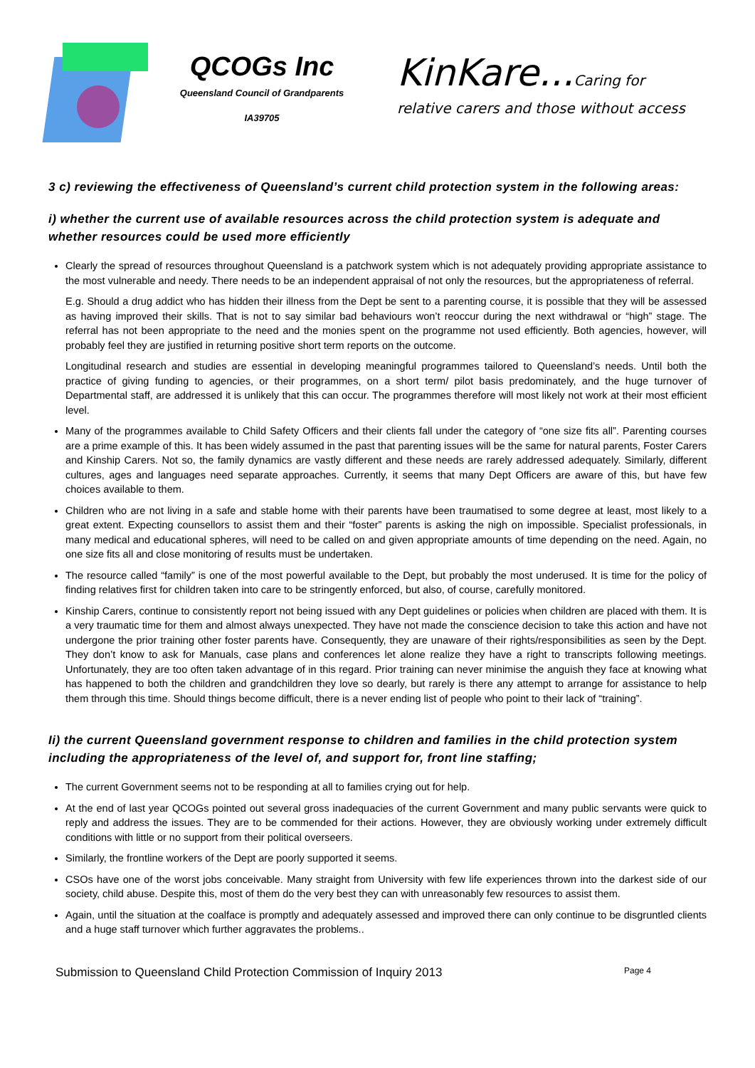QCOGs Inc
Queensland Council of Grandparents
IA39705
KinKare...Caring for
relative carers and those without access
3 c) reviewing the effectiveness of Queensland’s current child protection system in the following areas:
i) whether the current use of available resources across the child protection system is adequate and whether resources could be used more efficiently
Clearly the spread of resources throughout Queensland is a patchwork system which is not adequately providing appropriate assistance to the most vulnerable and needy. There needs to be an independent appraisal of not only the resources, but the appropriateness of referral.
E.g. Should a drug addict who has hidden their illness from the Dept be sent to a parenting course, it is possible that they will be assessed as having improved their skills. That is not to say similar bad behaviours won’t reoccur during the next withdrawal or “high” stage. The referral has not been appropriate to the need and the monies spent on the programme not used efficiently. Both agencies, however, will probably feel they are justified in returning positive short term reports on the outcome.
Longitudinal research and studies are essential in developing meaningful programmes tailored to Queensland’s needs. Until both the practice of giving funding to agencies, or their programmes, on a short term/ pilot basis predominately, and the huge turnover of Departmental staff, are addressed it is unlikely that this can occur. The programmes therefore will most likely not work at their most efficient level.
Many of the programmes available to Child Safety Officers and their clients fall under the category of “one size fits all”. Parenting courses are a prime example of this. It has been widely assumed in the past that parenting issues will be the same for natural parents, Foster Carers and Kinship Carers. Not so, the family dynamics are vastly different and these needs are rarely addressed adequately. Similarly, different cultures, ages and languages need separate approaches. Currently, it seems that many Dept Officers are aware of this, but have few choices available to them.
Children who are not living in a safe and stable home with their parents have been traumatised to some degree at least, most likely to a great extent. Expecting counsellors to assist them and their “foster” parents is asking the nigh on impossible. Specialist professionals, in many medical and educational spheres, will need to be called on and given appropriate amounts of time depending on the need. Again, no one size fits all and close monitoring of results must be undertaken.
The resource called “family” is one of the most powerful available to the Dept, but probably the most underused. It is time for the policy of finding relatives first for children taken into care to be stringently enforced, but also, of course, carefully monitored.
Kinship Carers, continue to consistently report not being issued with any Dept guidelines or policies when children are placed with them. It is a very traumatic time for them and almost always unexpected. They have not made the conscience decision to take this action and have not undergone the prior training other foster parents have. Consequently, they are unaware of their rights/responsibilities as seen by the Dept. They don’t know to ask for Manuals, case plans and conferences let alone realize they have a right to transcripts following meetings. Unfortunately, they are too often taken advantage of in this regard. Prior training can never minimise the anguish they face at knowing what has happened to both the children and grandchildren they love so dearly, but rarely is there any attempt to arrange for assistance to help them through this time. Should things become difficult, there is a never ending list of people who point to their lack of “training”.
Ii) the current Queensland government response to children and families in the child protection system including the appropriateness of the level of, and support for, front line staffing;
The current Government seems not to be responding at all to families crying out for help.
At the end of last year QCOGs pointed out several gross inadequacies of the current Government and many public servants were quick to reply and address the issues. They are to be commended for their actions. However, they are obviously working under extremely difficult conditions with little or no support from their political overseers.
Similarly, the frontline workers of the Dept are poorly supported it seems.
CSOs have one of the worst jobs conceivable. Many straight from University with few life experiences thrown into the darkest side of our society, child abuse. Despite this, most of them do the very best they can with unreasonably few resources to assist them.
Again, until the situation at the coalface is promptly and adequately assessed and improved there can only continue to be disgruntled clients and a huge staff turnover which further aggravates the problems..
Submission to Queensland Child Protection Commission of Inquiry 2013 Page 4